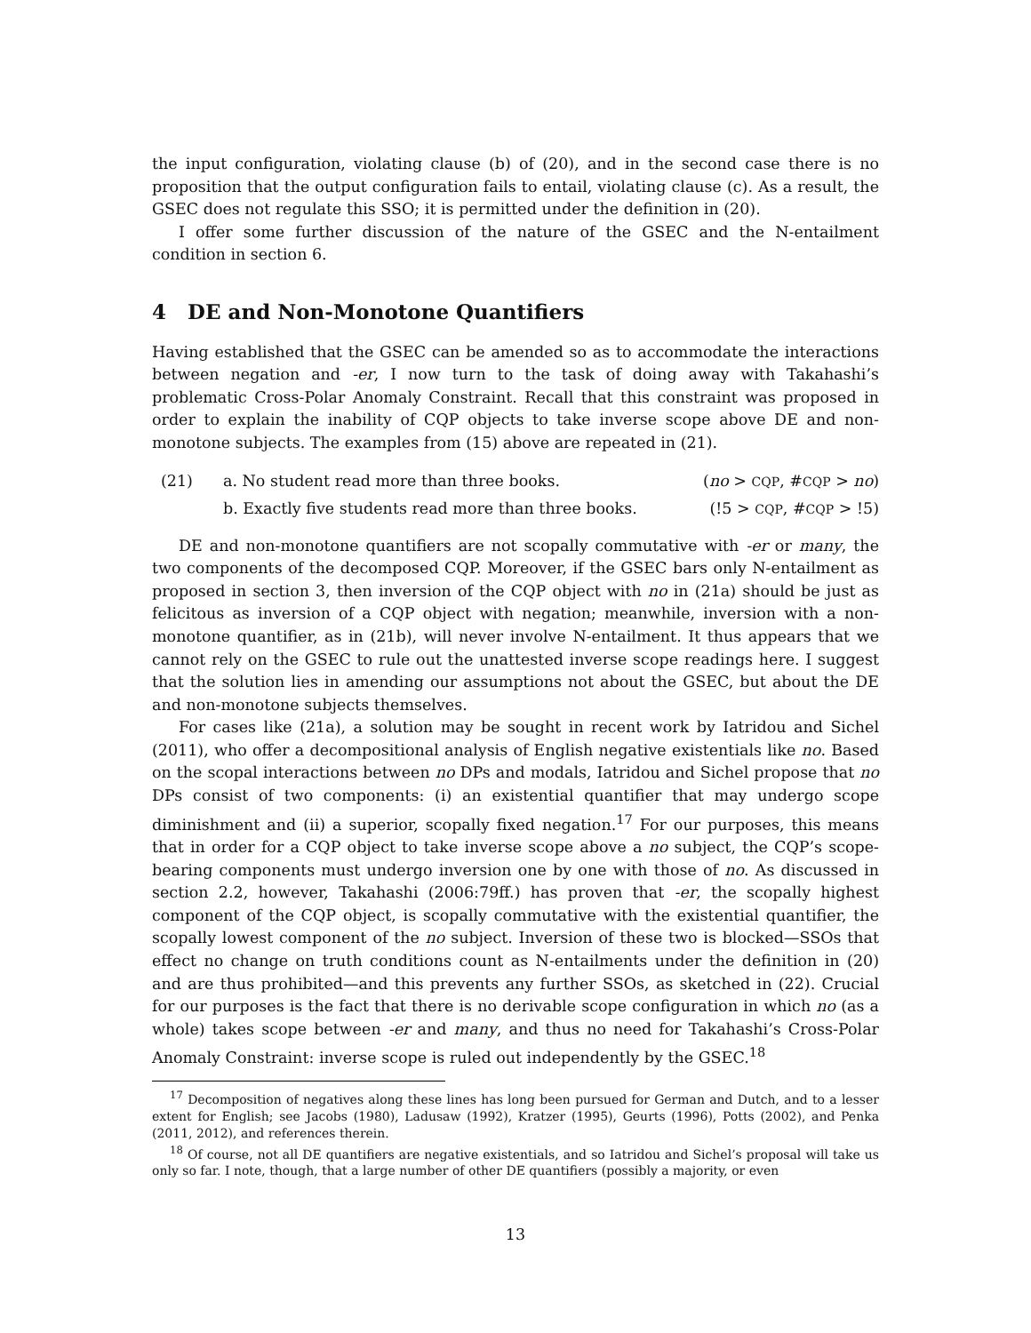the input configuration, violating clause (b) of (20), and in the second case there is no proposition that the output configuration fails to entail, violating clause (c). As a result, the GSEC does not regulate this SSO; it is permitted under the definition in (20).
I offer some further discussion of the nature of the GSEC and the N-entailment condition in section 6.
4 DE and Non-Monotone Quantifiers
Having established that the GSEC can be amended so as to accommodate the interactions between negation and -er, I now turn to the task of doing away with Takahashi’s problematic Cross-Polar Anomaly Constraint. Recall that this constraint was proposed in order to explain the inability of CQP objects to take inverse scope above DE and non-monotone subjects. The examples from (15) above are repeated in (21).
(21) a. No student read more than three books. (no > CQP, #CQP > no)
b. Exactly five students read more than three books. (!5 > CQP, #CQP > !5)
DE and non-monotone quantifiers are not scopally commutative with -er or many, the two components of the decomposed CQP. Moreover, if the GSEC bars only N-entailment as proposed in section 3, then inversion of the CQP object with no in (21a) should be just as felicitous as inversion of a CQP object with negation; meanwhile, inversion with a non-monotone quantifier, as in (21b), will never involve N-entailment. It thus appears that we cannot rely on the GSEC to rule out the unattested inverse scope readings here. I suggest that the solution lies in amending our assumptions not about the GSEC, but about the DE and non-monotone subjects themselves.
For cases like (21a), a solution may be sought in recent work by Iatridou and Sichel (2011), who offer a decompositional analysis of English negative existentials like no. Based on the scopal interactions between no DPs and modals, Iatridou and Sichel propose that no DPs consist of two components: (i) an existential quantifier that may undergo scope diminishment and (ii) a superior, scopally fixed negation.<sup>17</sup> For our purposes, this means that in order for a CQP object to take inverse scope above a no subject, the CQP’s scope-bearing components must undergo inversion one by one with those of no. As discussed in section 2.2, however, Takahashi (2006:79ff.) has proven that -er, the scopally highest component of the CQP object, is scopally commutative with the existential quantifier, the scopally lowest component of the no subject. Inversion of these two is blocked—SSOs that effect no change on truth conditions count as N-entailments under the definition in (20) and are thus prohibited—and this prevents any further SSOs, as sketched in (22). Crucial for our purposes is the fact that there is no derivable scope configuration in which no (as a whole) takes scope between -er and many, and thus no need for Takahashi’s Cross-Polar Anomaly Constraint: inverse scope is ruled out independently by the GSEC.<sup>18</sup>
<sup>17</sup> Decomposition of negatives along these lines has long been pursued for German and Dutch, and to a lesser extent for English; see Jacobs (1980), Ladusaw (1992), Kratzer (1995), Geurts (1996), Potts (2002), and Penka (2011, 2012), and references therein.
<sup>18</sup> Of course, not all DE quantifiers are negative existentials, and so Iatridou and Sichel’s proposal will take us only so far. I note, though, that a large number of other DE quantifiers (possibly a majority, or even
13